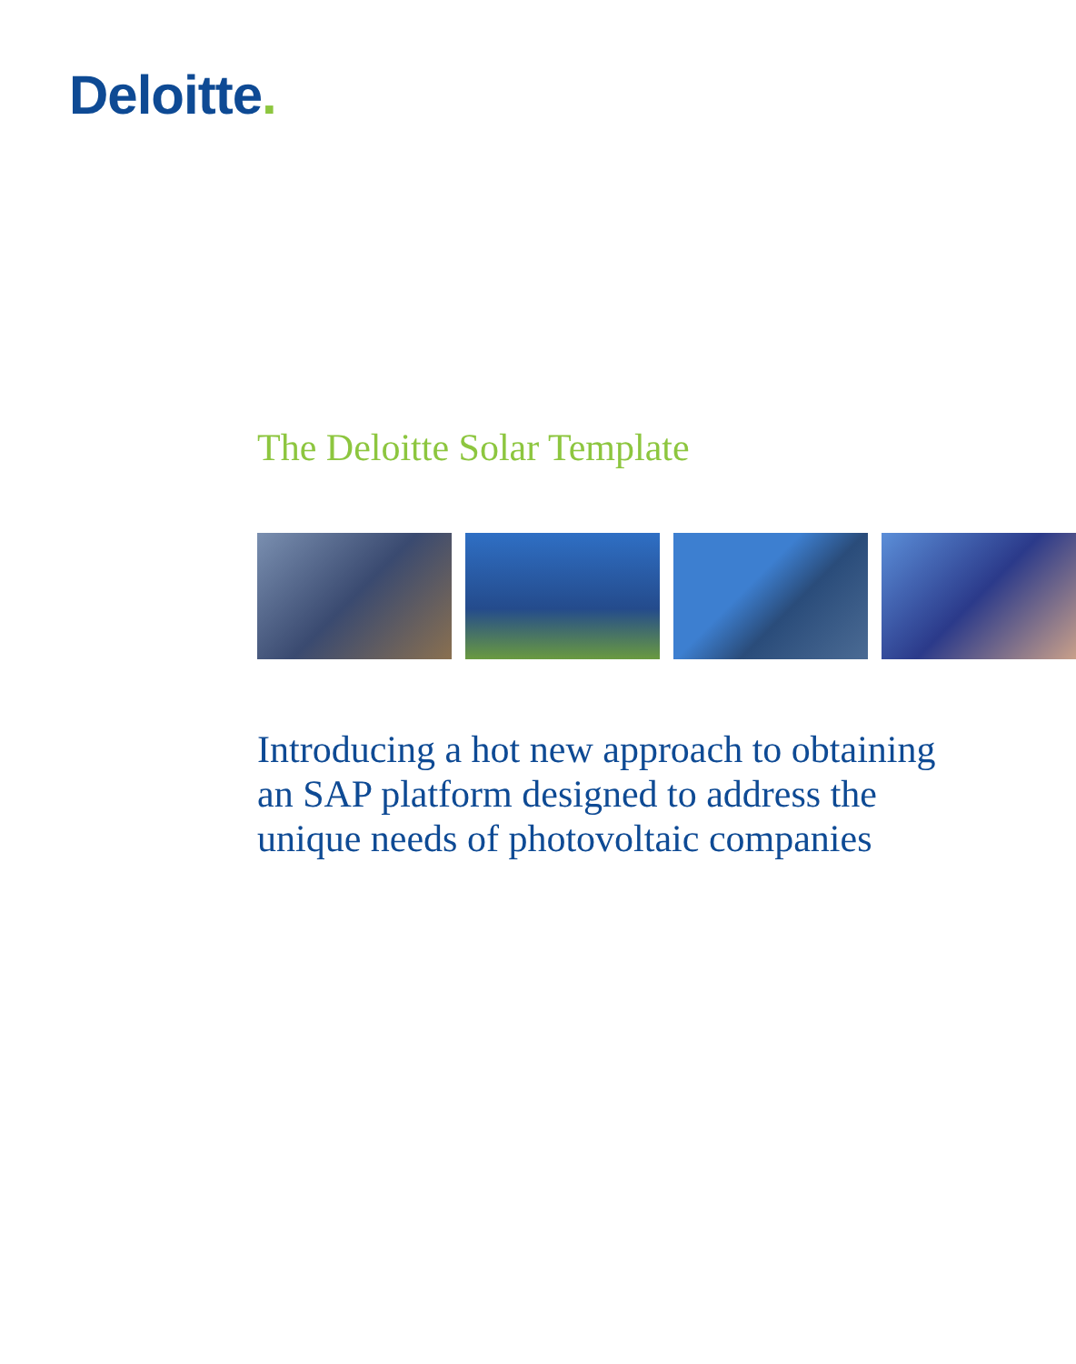Deloitte.
The Deloitte Solar Template
Introducing a hot new approach to obtaining an SAP platform designed to address the unique needs of photovoltaic companies